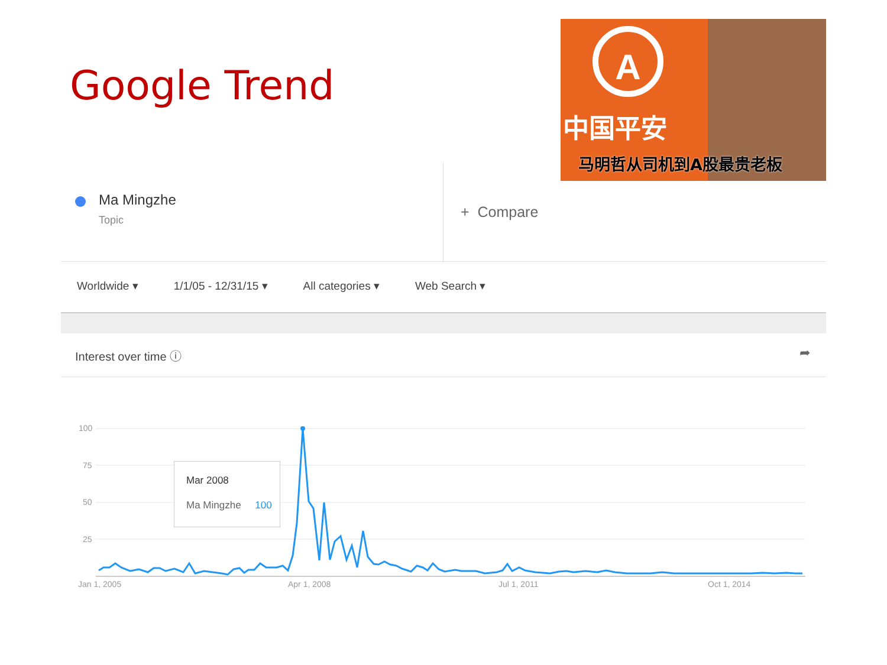Google Trend
A
中国平安
马明哲从司机到A股最贵老板
Ma Mingzhe
Topic + Compare
Worldwide ▾ 1/1/05 - 12/31/15 ▾ All categories ▾ Web Search ▾
Interest over time ⓘ ➦
100
75
50
25
Jan 1, 2005 Apr 1, 2008 Jul 1, 2011 Oct 1, 2014
Mar 2008
Ma Mingzhe 100